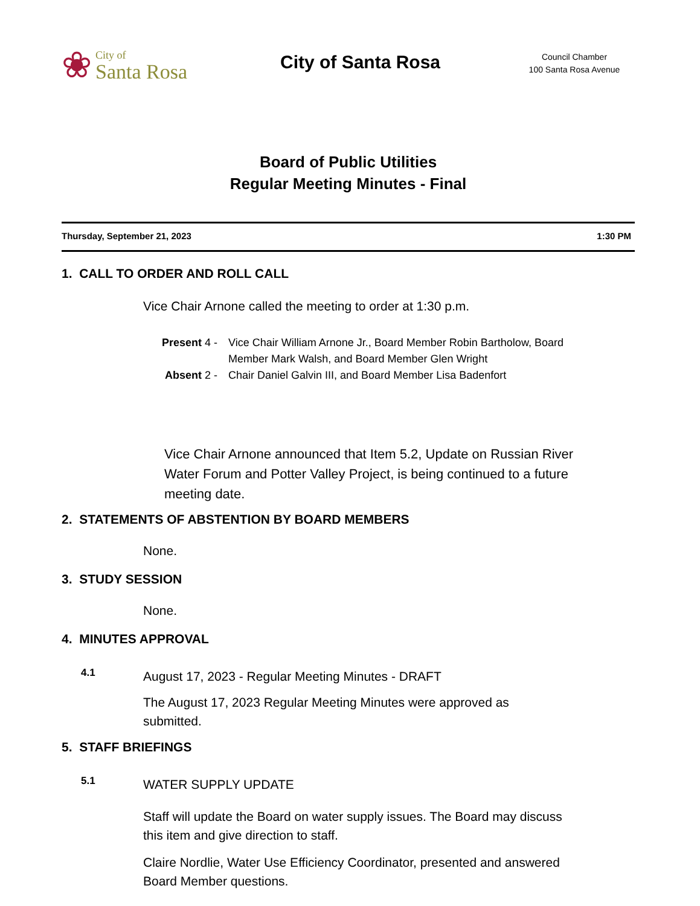❀
City of
Santa Rosa
City of Santa Rosa
Council Chamber
100 Santa Rosa Avenue
Board of Public Utilities
Regular Meeting Minutes - Final
Thursday, September 21, 2023 1:30 PM
1. CALL TO ORDER AND ROLL CALL
Vice Chair Arnone called the meeting to order at 1:30 p.m.
Present 4 - Vice Chair William Arnone Jr., Board Member Robin Bartholow, Board Member Mark Walsh, and Board Member Glen Wright
Absent 2 - Chair Daniel Galvin III, and Board Member Lisa Badenfort
Vice Chair Arnone announced that Item 5.2, Update on Russian River Water Forum and Potter Valley Project, is being continued to a future meeting date.
2. STATEMENTS OF ABSTENTION BY BOARD MEMBERS
None.
3. STUDY SESSION
None.
4. MINUTES APPROVAL
4.1
August 17, 2023 - Regular Meeting Minutes - DRAFT
The August 17, 2023 Regular Meeting Minutes were approved as submitted.
5. STAFF BRIEFINGS
5.1
WATER SUPPLY UPDATE
Staff will update the Board on water supply issues. The Board may discuss this item and give direction to staff.
Claire Nordlie, Water Use Efficiency Coordinator, presented and answered Board Member questions.